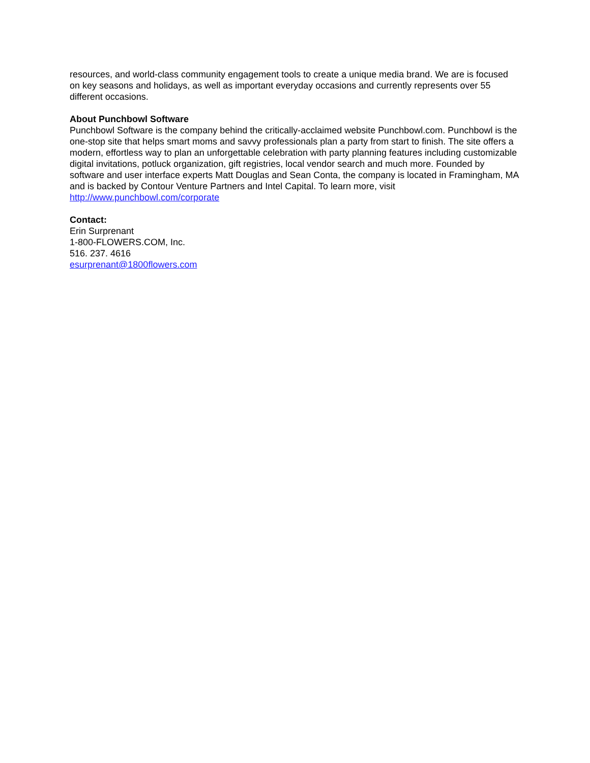resources, and world-class community engagement tools to create a unique media brand. We are is focused on key seasons and holidays, as well as important everyday occasions and currently represents over 55 different occasions.
About Punchbowl Software
Punchbowl Software is the company behind the critically-acclaimed website Punchbowl.com. Punchbowl is the one-stop site that helps smart moms and savvy professionals plan a party from start to finish. The site offers a modern, effortless way to plan an unforgettable celebration with party planning features including customizable digital invitations, potluck organization, gift registries, local vendor search and much more. Founded by software and user interface experts Matt Douglas and Sean Conta, the company is located in Framingham, MA and is backed by Contour Venture Partners and Intel Capital. To learn more, visit http://www.punchbowl.com/corporate
Contact:
Erin Surprenant
1-800-FLOWERS.COM, Inc.
516. 237. 4616
esurprenant@1800flowers.com